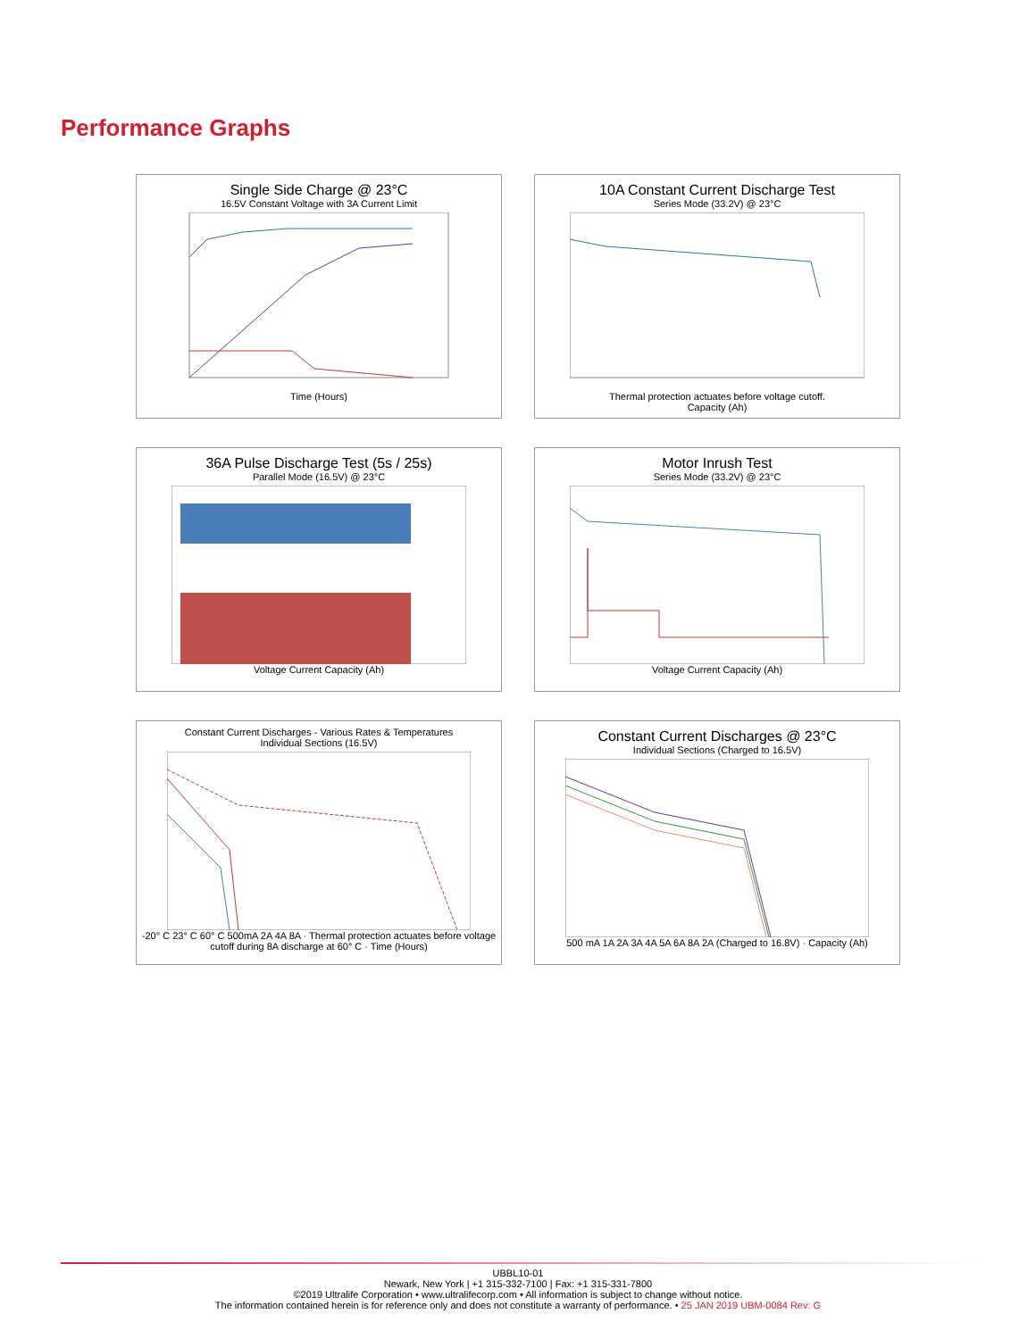Performance Graphs
Single Side Charge @ 23°C
16.5V Constant Voltage with 3A Current Limit
Time (Hours)
10A Constant Current Discharge Test
Series Mode (33.2V) @ 23°C
Thermal protection actuates before voltage cutoff.
Capacity (Ah)
36A Pulse Discharge Test (5s / 25s)
Parallel Mode (16.5V) @ 23°C
Voltage Current Capacity (Ah)
Motor Inrush Test
Series Mode (33.2V) @ 23°C
Voltage Current Capacity (Ah)
Constant Current Discharges - Various Rates & Temperatures
Individual Sections (16.5V)
-20° C 23° C 60° C 500mA 2A 4A 8A · Thermal protection actuates before voltage cutoff during 8A discharge at 60° C · Time (Hours)
Constant Current Discharges @ 23°C
Individual Sections (Charged to 16.5V)
500 mA 1A 2A 3A 4A 5A 6A 8A 2A (Charged to 16.8V) · Capacity (Ah)
UBBL10-01
Newark, New York | +1 315-332-7100 | Fax: +1 315-331-7800
©2019 Ultralife Corporation • www.ultralifecorp.com • All information is subject to change without notice.
The information contained herein is for reference only and does not constitute a warranty of performance. • 25 JAN 2019 UBM-0084 Rev: G